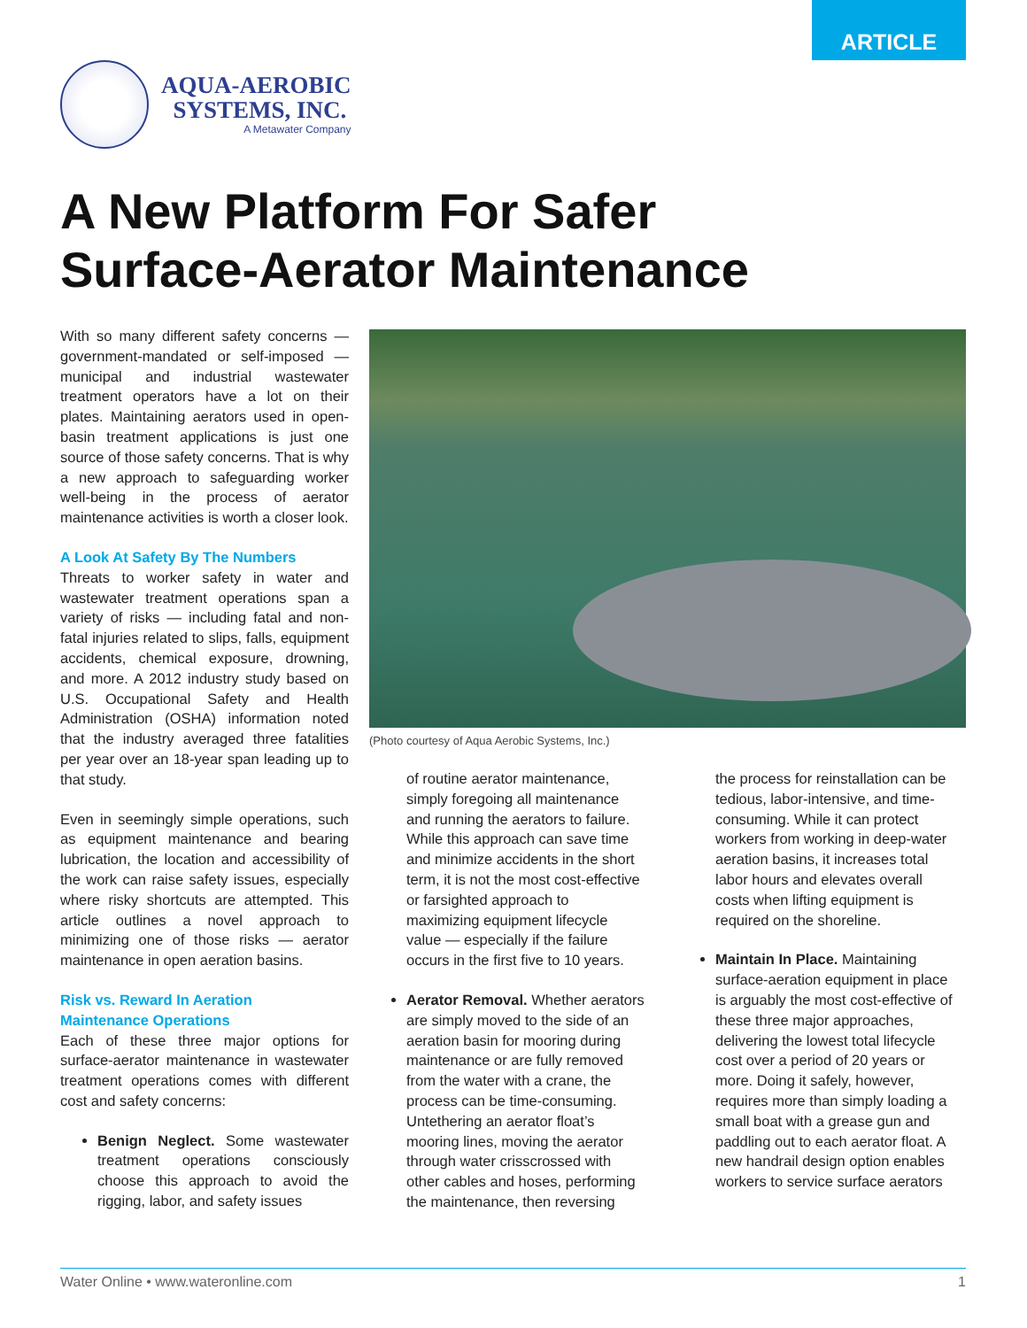ARTICLE
AQUA-AEROBIC
SYSTEMS, INC.
A Metawater Company
A New Platform For Safer
Surface-Aerator Maintenance
With so many different safety concerns — government-mandated or self-imposed — municipal and industrial wastewater treatment operators have a lot on their plates. Maintaining aerators used in open-basin treatment applications is just one source of those safety concerns. That is why a new approach to safeguarding worker well-being in the process of aerator maintenance activities is worth a closer look.
A Look At Safety By The Numbers
Threats to worker safety in water and wastewater treatment operations span a variety of risks — including fatal and non-fatal injuries related to slips, falls, equipment accidents, chemical exposure, drowning, and more. A 2012 industry study based on U.S. Occupational Safety and Health Administration (OSHA) information noted that the industry averaged three fatalities per year over an 18-year span leading up to that study.
Even in seemingly simple operations, such as equipment maintenance and bearing lubrication, the location and accessibility of the work can raise safety issues, especially where risky shortcuts are attempted. This article outlines a novel approach to minimizing one of those risks — aerator maintenance in open aeration basins.
Risk vs. Reward In Aeration
Maintenance Operations
Each of these three major options for surface-aerator maintenance in wastewater treatment operations comes with different cost and safety concerns:
Benign Neglect. Some wastewater treatment operations consciously choose this approach to avoid the rigging, labor, and safety issues
(Photo courtesy of Aqua Aerobic Systems, Inc.)
of routine aerator maintenance, simply foregoing all maintenance and running the aerators to failure. While this approach can save time and minimize accidents in the short term, it is not the most cost-effective or farsighted approach to maximizing equipment lifecycle value — especially if the failure occurs in the first five to 10 years.
Aerator Removal. Whether aerators are simply moved to the side of an aeration basin for mooring during maintenance or are fully removed from the water with a crane, the process can be time-consuming. Untethering an aerator float’s mooring lines, moving the aerator through water crisscrossed with other cables and hoses, performing the maintenance, then reversing
the process for reinstallation can be tedious, labor-intensive, and time-consuming. While it can protect workers from working in deep-water aeration basins, it increases total labor hours and elevates overall costs when lifting equipment is required on the shoreline.
Maintain In Place. Maintaining surface-aeration equipment in place is arguably the most cost-effective of these three major approaches, delivering the lowest total lifecycle cost over a period of 20 years or more. Doing it safely, however, requires more than simply loading a small boat with a grease gun and paddling out to each aerator float. A new handrail design option enables workers to service surface aerators
Water Online • www.wateronline.com 1